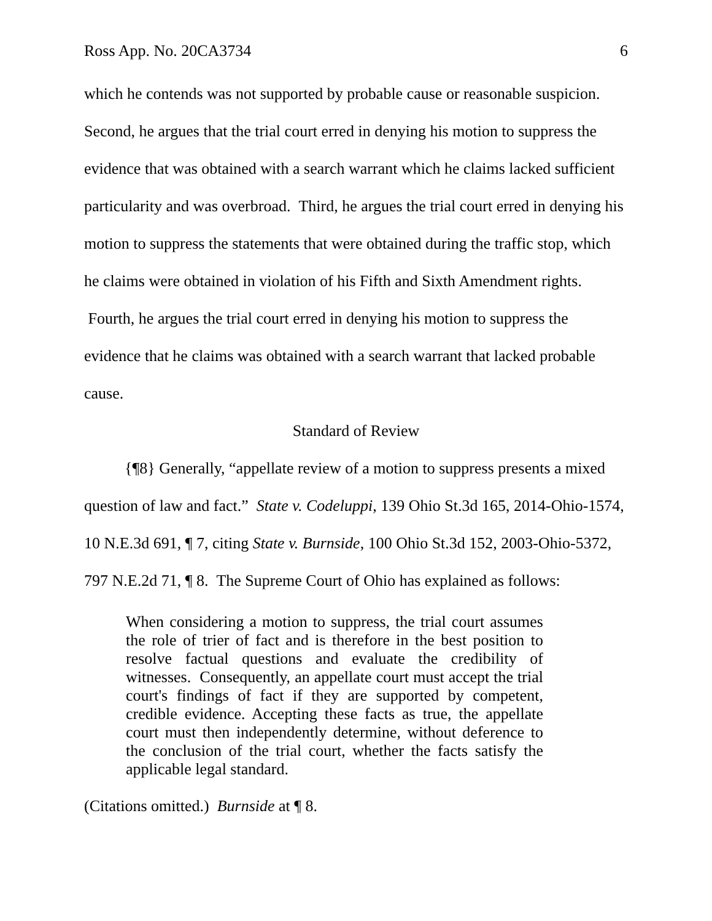Ross App. No. 20CA3734 6
which he contends was not supported by probable cause or reasonable suspicion. Second, he argues that the trial court erred in denying his motion to suppress the evidence that was obtained with a search warrant which he claims lacked sufficient particularity and was overbroad. Third, he argues the trial court erred in denying his motion to suppress the statements that were obtained during the traffic stop, which he claims were obtained in violation of his Fifth and Sixth Amendment rights. Fourth, he argues the trial court erred in denying his motion to suppress the evidence that he claims was obtained with a search warrant that lacked probable cause.
Standard of Review
{¶8} Generally, “appellate review of a motion to suppress presents a mixed question of law and fact.” State v. Codeluppi, 139 Ohio St.3d 165, 2014-Ohio-1574, 10 N.E.3d 691, ¶ 7, citing State v. Burnside, 100 Ohio St.3d 152, 2003-Ohio-5372, 797 N.E.2d 71, ¶ 8. The Supreme Court of Ohio has explained as follows:
When considering a motion to suppress, the trial court assumes the role of trier of fact and is therefore in the best position to resolve factual questions and evaluate the credibility of witnesses. Consequently, an appellate court must accept the trial court's findings of fact if they are supported by competent, credible evidence. Accepting these facts as true, the appellate court must then independently determine, without deference to the conclusion of the trial court, whether the facts satisfy the applicable legal standard.
(Citations omitted.) Burnside at ¶ 8.